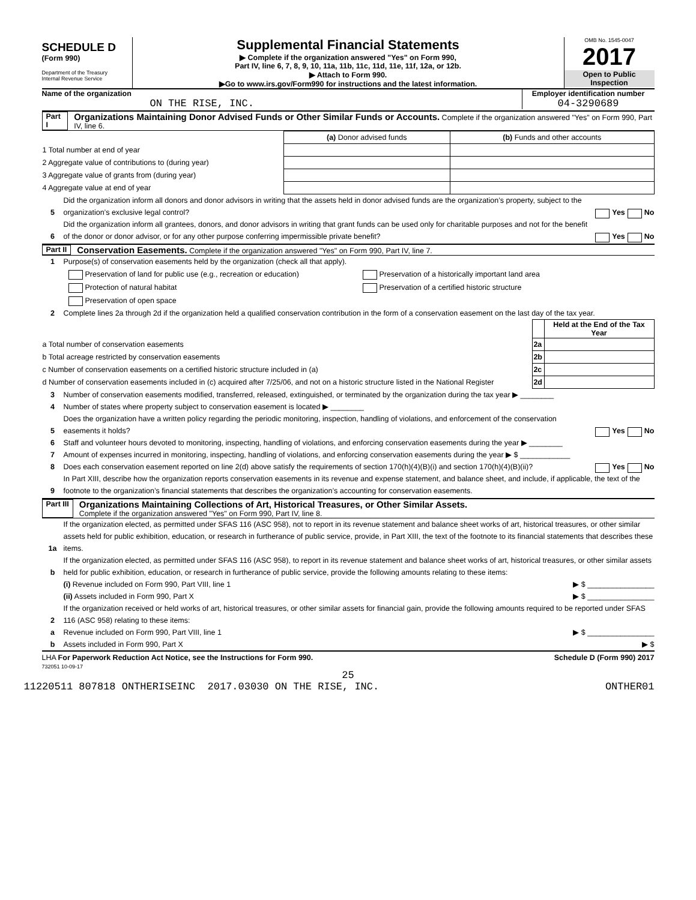SCHEDULE D
(Form 990)
Department of the Treasury
Internal Revenue Service
Supplemental Financial Statements
▶ Complete if the organization answered "Yes" on Form 990,
Part IV, line 6, 7, 8, 9, 10, 11a, 11b, 11c, 11d, 11e, 11f, 12a, or 12b.
▶ Attach to Form 990.
▶Go to www.irs.gov/Form990 for instructions and the latest information.
OMB No. 1545-0047
2017
Open to Public
Inspection
Name of the organization
ON THE RISE, INC.
Employer identification number
04-3290689
Part I Organizations Maintaining Donor Advised Funds or Other Similar Funds or Accounts. Complete if the organization answered "Yes" on Form 990, Part IV, line 6.
| | (a) Donor advised funds | (b) Funds and other accounts |
| --- | --- | --- |
| 1 Total number at end of year | | |
| 2 Aggregate value of contributions to (during year) | | |
| 3 Aggregate value of grants from (during year) | | |
| 4 Aggregate value at end of year | | |
5 Did the organization inform all donors and donor advisors in writing that the assets held in donor advised funds are the organization’s property, subject to the organization’s exclusive legal control? Yes No
6 Did the organization inform all grantees, donors, and donor advisors in writing that grant funds can be used only for charitable purposes and not for the benefit of the donor or donor advisor, or for any other purpose conferring impermissible private benefit? Yes No
Part II Conservation Easements. Complete if the organization answered "Yes" on Form 990, Part IV, line 7.
1 Purpose(s) of conservation easements held by the organization (check all that apply).
Preservation of land for public use (e.g., recreation or education)
Protection of natural habitat
Preservation of open space
Preservation of a historically important land area
Preservation of a certified historic structure
2 Complete lines 2a through 2d if the organization held a qualified conservation contribution in the form of a conservation easement on the last day of the tax year.
| | | Held at the End of the Tax Year |
| a Total number of conservation easements | 2a | |
| b Total acreage restricted by conservation easements | 2b | |
| c Number of conservation easements on a certified historic structure included in (a) | 2c | |
| d Number of conservation easements included in (c) acquired after 7/25/06, and not on a historic structure listed in the National Register | 2d | |
3 Number of conservation easements modified, transferred, released, extinguished, or terminated by the organization during the tax year ▶ ________
4 Number of states where property subject to conservation easement is located ▶ ________
5 Does the organization have a written policy regarding the periodic monitoring, inspection, handling of violations, and enforcement of the conservation easements it holds? Yes No
6 Staff and volunteer hours devoted to monitoring, inspecting, handling of violations, and enforcing conservation easements during the year ▶ ________
7 Amount of expenses incurred in monitoring, inspecting, handling of violations, and enforcing conservation easements during the year ▶ $ ____________
8 Does each conservation easement reported on line 2(d) above satisfy the requirements of section 170(h)(4)(B)(i) and section 170(h)(4)(B)(ii)? Yes No
9 In Part XIII, describe how the organization reports conservation easements in its revenue and expense statement, and balance sheet, and include, if applicable, the text of the footnote to the organization’s financial statements that describes the organization’s accounting for conservation easements.
Part III Organizations Maintaining Collections of Art, Historical Treasures, or Other Similar Assets.
Complete if the organization answered "Yes" on Form 990, Part IV, line 8.
1a If the organization elected, as permitted under SFAS 116 (ASC 958), not to report in its revenue statement and balance sheet works of art, historical treasures, or other similar assets held for public exhibition, education, or research in furtherance of public service, provide, in Part XIII, the text of the footnote to its financial statements that describes these items.
b If the organization elected, as permitted under SFAS 116 (ASC 958), to report in its revenue statement and balance sheet works of art, historical treasures, or other similar assets held for public exhibition, education, or research in furtherance of public service, provide the following amounts relating to these items:
(i) Revenue included on Form 990, Part VIII, line 1 ▶ $ ________________
(ii) Assets included in Form 990, Part X ▶ $ ________________
2 If the organization received or held works of art, historical treasures, or other similar assets for financial gain, provide the following amounts required to be reported under SFAS 116 (ASC 958) relating to these items:
a Revenue included on Form 990, Part VIII, line 1 ▶ $ ________________
b Assets included in Form 990, Part X ▶ $
LHA For Paperwork Reduction Act Notice, see the Instructions for Form 990. Schedule D (Form 990) 2017
732051 10-09-17
25
11220511 807818 ONTHERISEINC 2017.03030 ON THE RISE, INC. ONTHER01